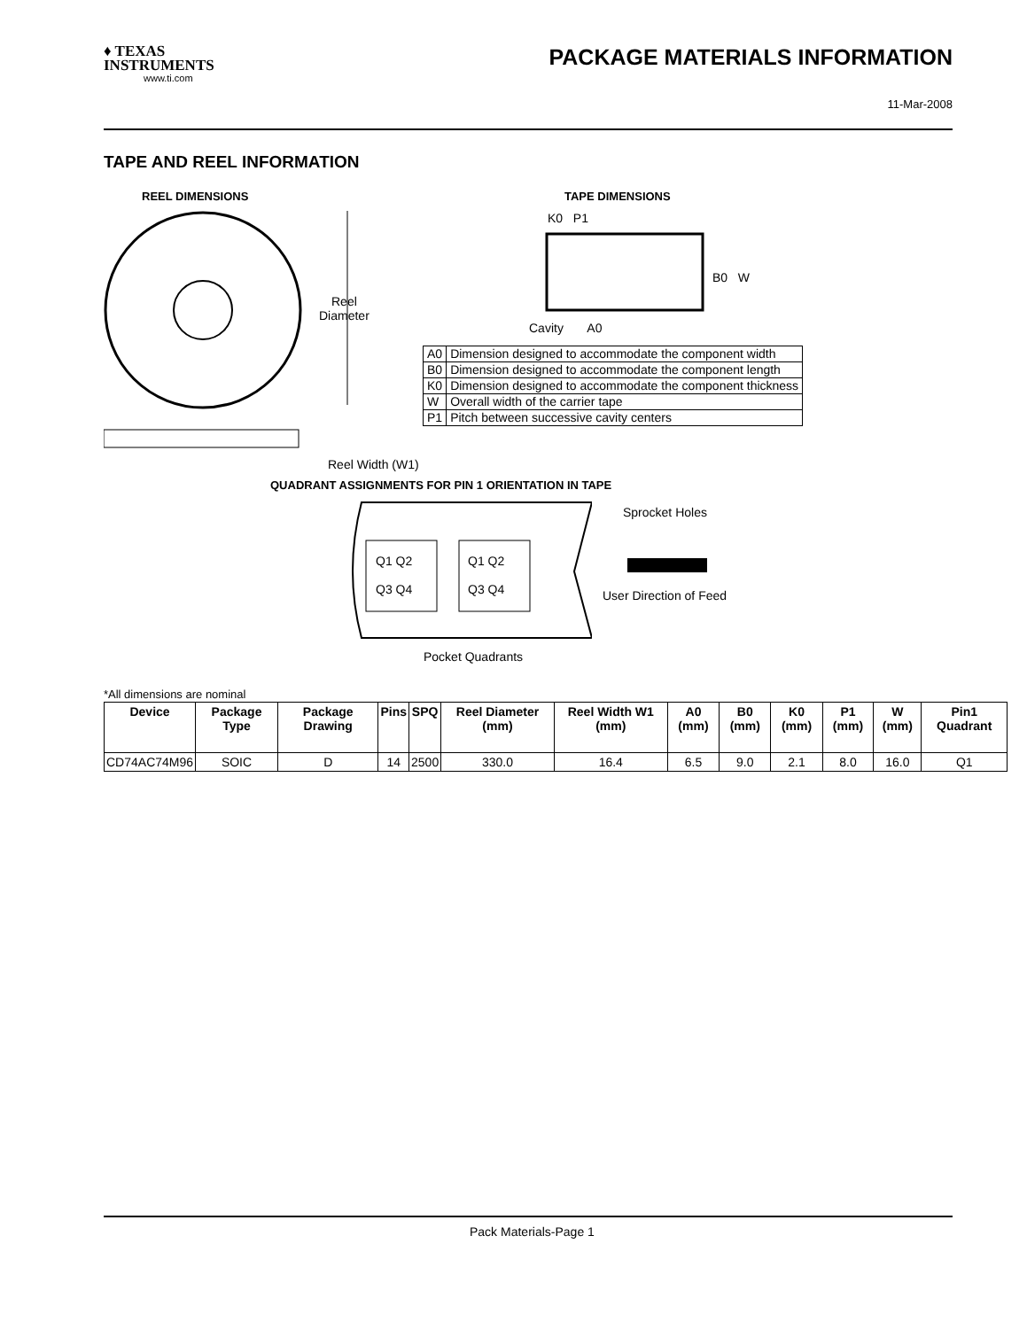♦ TEXAS
INSTRUMENTS
www.ti.com
PACKAGE MATERIALS INFORMATION
11-Mar-2008
TAPE AND REEL INFORMATION
REEL DIMENSIONS
Reel
Diameter
Reel Width (W1)
TAPE DIMENSIONS
K0 P1
B0 W
Cavity A0
| A0 | Dimension designed to accommodate the component width |
| B0 | Dimension designed to accommodate the component length |
| K0 | Dimension designed to accommodate the component thickness |
| W | Overall width of the carrier tape |
| P1 | Pitch between successive cavity centers |
QUADRANT ASSIGNMENTS FOR PIN 1 ORIENTATION IN TAPE
Q1 Q2
Q3 Q4
Q1 Q2
Q3 Q4
Sprocket Holes
User Direction of Feed
Pocket Quadrants
*All dimensions are nominal
| Device | Package Type | Package Drawing | Pins | SPQ | Reel Diameter (mm) | Reel Width W1 (mm) | A0 (mm) | B0 (mm) | K0 (mm) | P1 (mm) | W (mm) | Pin1 Quadrant |
| --- | --- | --- | --- | --- | --- | --- | --- | --- | --- | --- | --- | --- |
| CD74AC74M96 | SOIC | D | 14 | 2500 | 330.0 | 16.4 | 6.5 | 9.0 | 2.1 | 8.0 | 16.0 | Q1 |
Pack Materials-Page 1